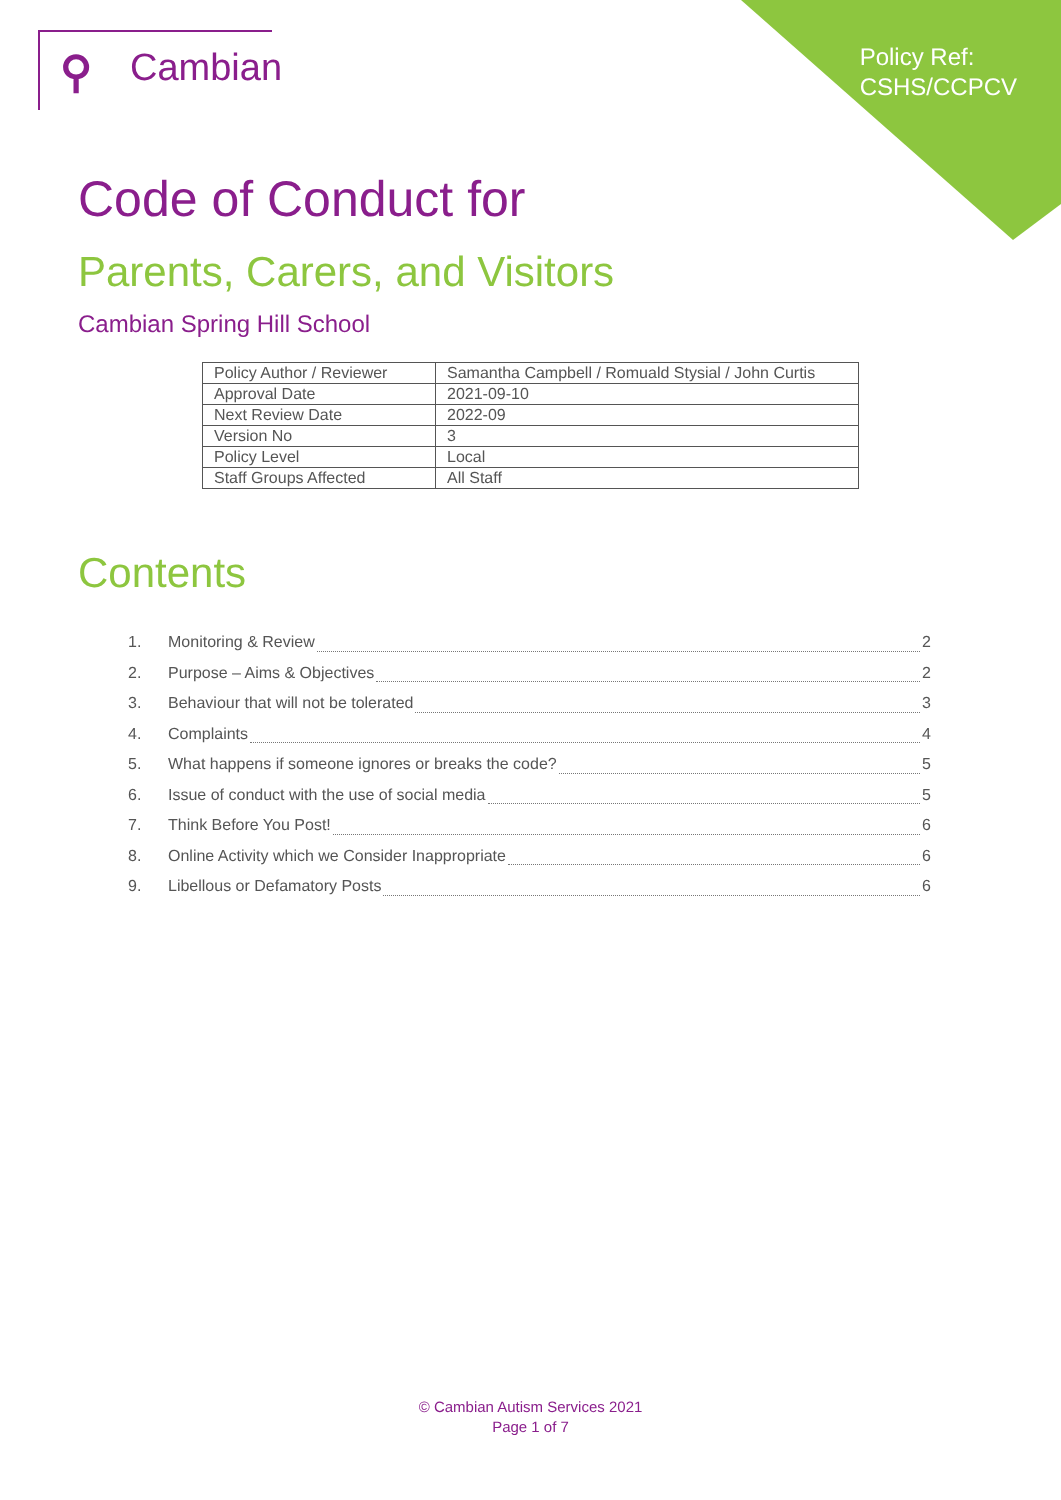⚲ Cambian
Policy Ref:
CSHS/CCPCV
Code of Conduct for
Parents, Carers, and Visitors
Cambian Spring Hill School
| Policy Author / Reviewer | Samantha Campbell / Romuald Stysial / John Curtis |
| Approval Date | 2021-09-10 |
| Next Review Date | 2022-09 |
| Version No | 3 |
| Policy Level | Local |
| Staff Groups Affected | All Staff |
Contents
1. Monitoring & Review 2
2. Purpose – Aims & Objectives 2
3. Behaviour that will not be tolerated 3
4. Complaints 4
5. What happens if someone ignores or breaks the code? 5
6. Issue of conduct with the use of social media 5
7. Think Before You Post! 6
8. Online Activity which we Consider Inappropriate 6
9. Libellous or Defamatory Posts 6
© Cambian Autism Services 2021
Page 1 of 7